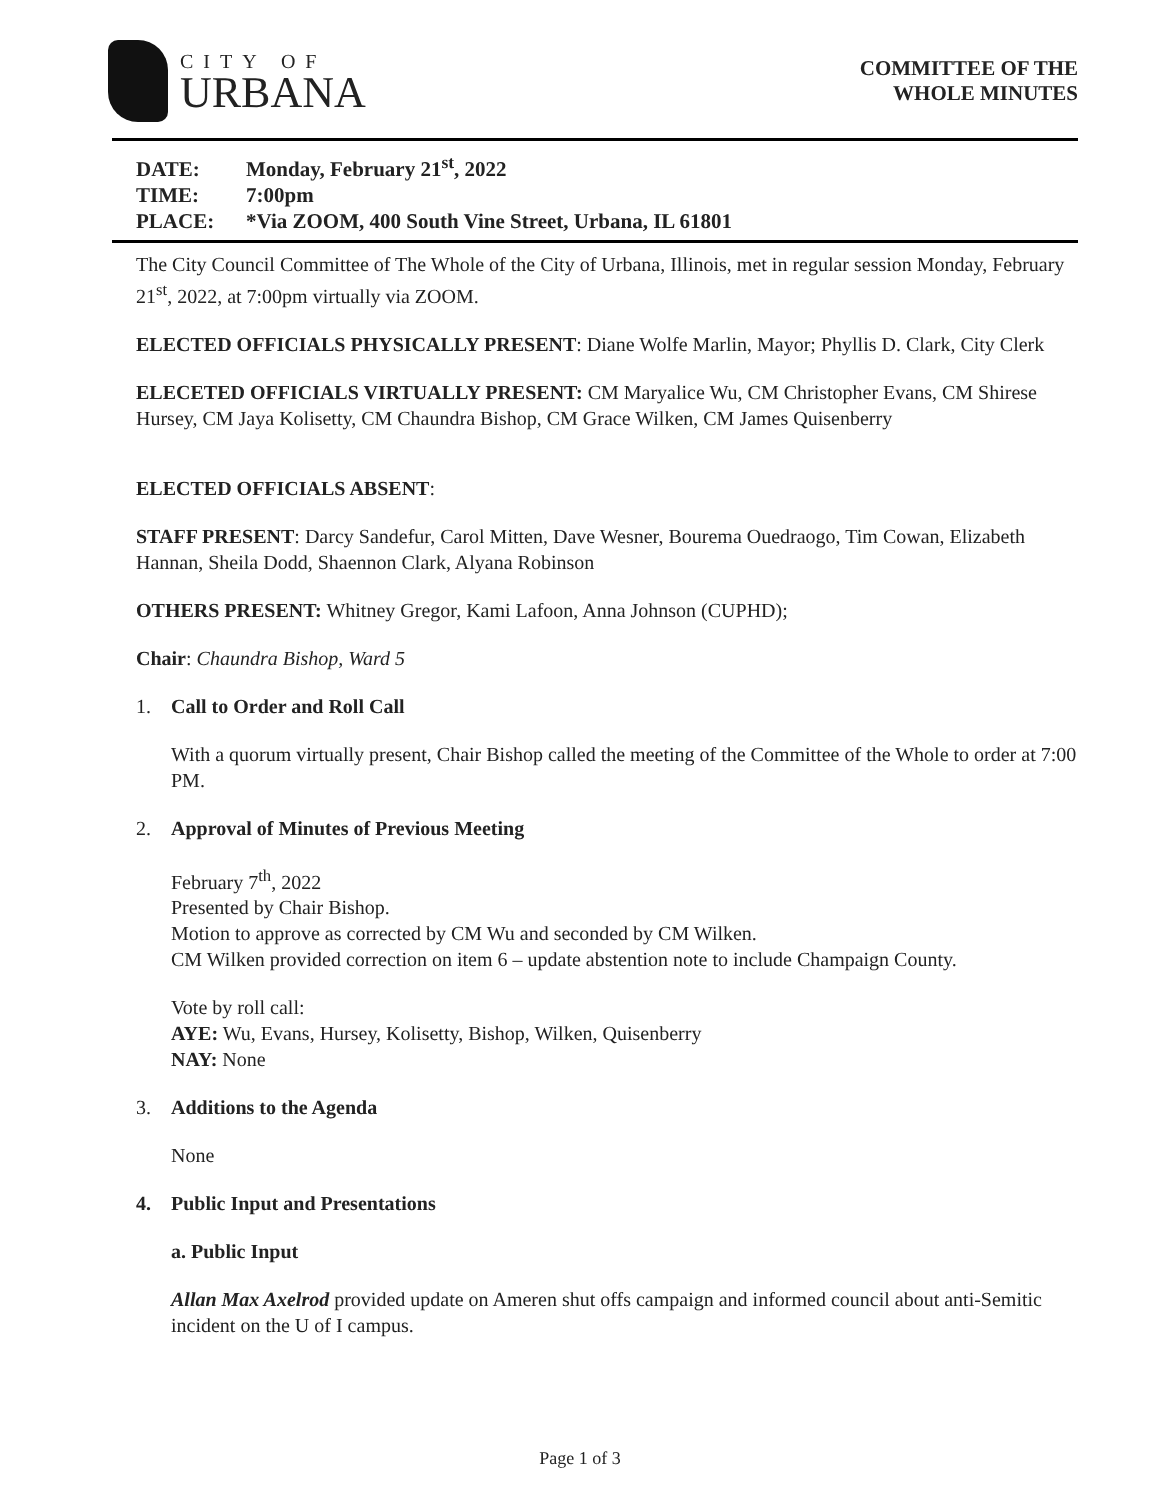CITY OF
URBANA
COMMITTEE OF THE
WHOLE MINUTES
DATE: Monday, February 21<sup>st</sup>, 2022
TIME: 7:00pm
PLACE: *Via ZOOM, 400 South Vine Street, Urbana, IL 61801
The City Council Committee of The Whole of the City of Urbana, Illinois, met in regular session Monday, February 21<sup>st</sup>, 2022, at 7:00pm virtually via ZOOM.
ELECTED OFFICIALS PHYSICALLY PRESENT: Diane Wolfe Marlin, Mayor; Phyllis D. Clark, City Clerk
ELECETED OFFICIALS VIRTUALLY PRESENT: CM Maryalice Wu, CM Christopher Evans, CM Shirese Hursey, CM Jaya Kolisetty, CM Chaundra Bishop, CM Grace Wilken, CM James Quisenberry
ELECTED OFFICIALS ABSENT:
STAFF PRESENT: Darcy Sandefur, Carol Mitten, Dave Wesner, Bourema Ouedraogo, Tim Cowan, Elizabeth Hannan, Sheila Dodd, Shaennon Clark, Alyana Robinson
OTHERS PRESENT: Whitney Gregor, Kami Lafoon, Anna Johnson (CUPHD);
Chair: Chaundra Bishop, Ward 5
1. Call to Order and Roll Call
With a quorum virtually present, Chair Bishop called the meeting of the Committee of the Whole to order at 7:00 PM.
2. Approval of Minutes of Previous Meeting
February 7<sup>th</sup>, 2022
Presented by Chair Bishop.
Motion to approve as corrected by CM Wu and seconded by CM Wilken.
CM Wilken provided correction on item 6 – update abstention note to include Champaign County.
Vote by roll call:
AYE: Wu, Evans, Hursey, Kolisetty, Bishop, Wilken, Quisenberry
NAY: None
3. Additions to the Agenda
None
4. Public Input and Presentations
a. Public Input
Allan Max Axelrod provided update on Ameren shut offs campaign and informed council about anti-Semitic incident on the U of I campus.
Page 1 of 3